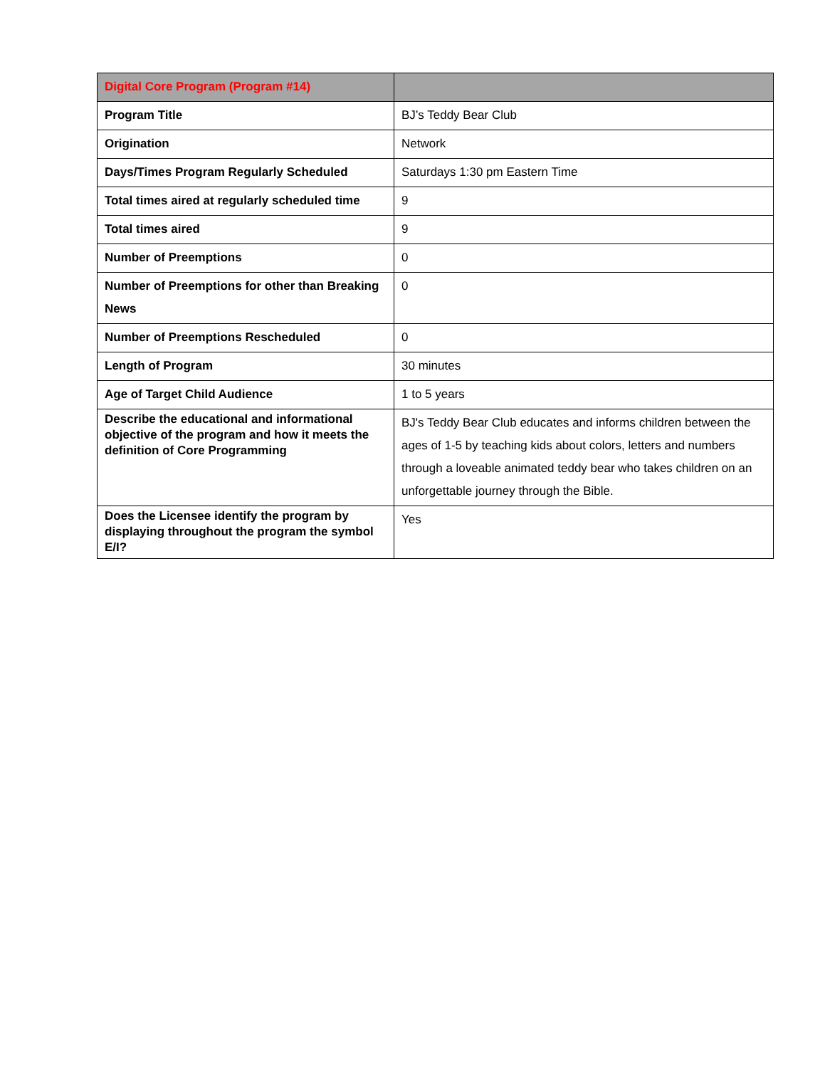| Digital Core Program (Program #14) | |
| --- | --- |
| Program Title | BJ’s Teddy Bear Club |
| Origination | Network |
| Days/Times Program Regularly Scheduled | Saturdays 1:30 pm Eastern Time |
| Total times aired at regularly scheduled time | 9 |
| Total times aired | 9 |
| Number of Preemptions | 0 |
| Number of Preemptions for other than Breaking News | 0 |
| Number of Preemptions Rescheduled | 0 |
| Length of Program | 30 minutes |
| Age of Target Child Audience | 1 to 5 years |
| Describe the educational and informational objective of the program and how it meets the definition of Core Programming | BJ's Teddy Bear Club educates and informs children between the ages of 1-5 by teaching kids about colors, letters and numbers through a loveable animated teddy bear who takes children on an unforgettable journey through the Bible. |
| Does the Licensee identify the program by displaying throughout the program the symbol E/I? | Yes |